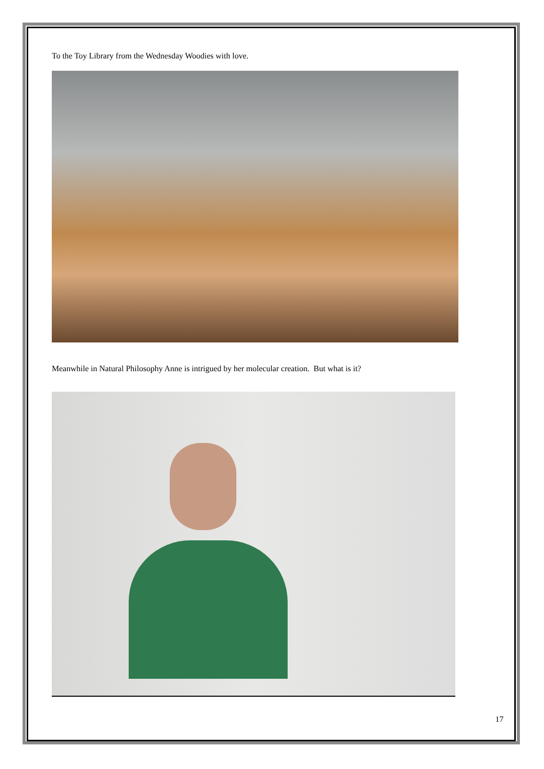To the Toy Library from the Wednesday Woodies with love.
Meanwhile in Natural Philosophy Anne is intrigued by her molecular creation. But what is it?
17